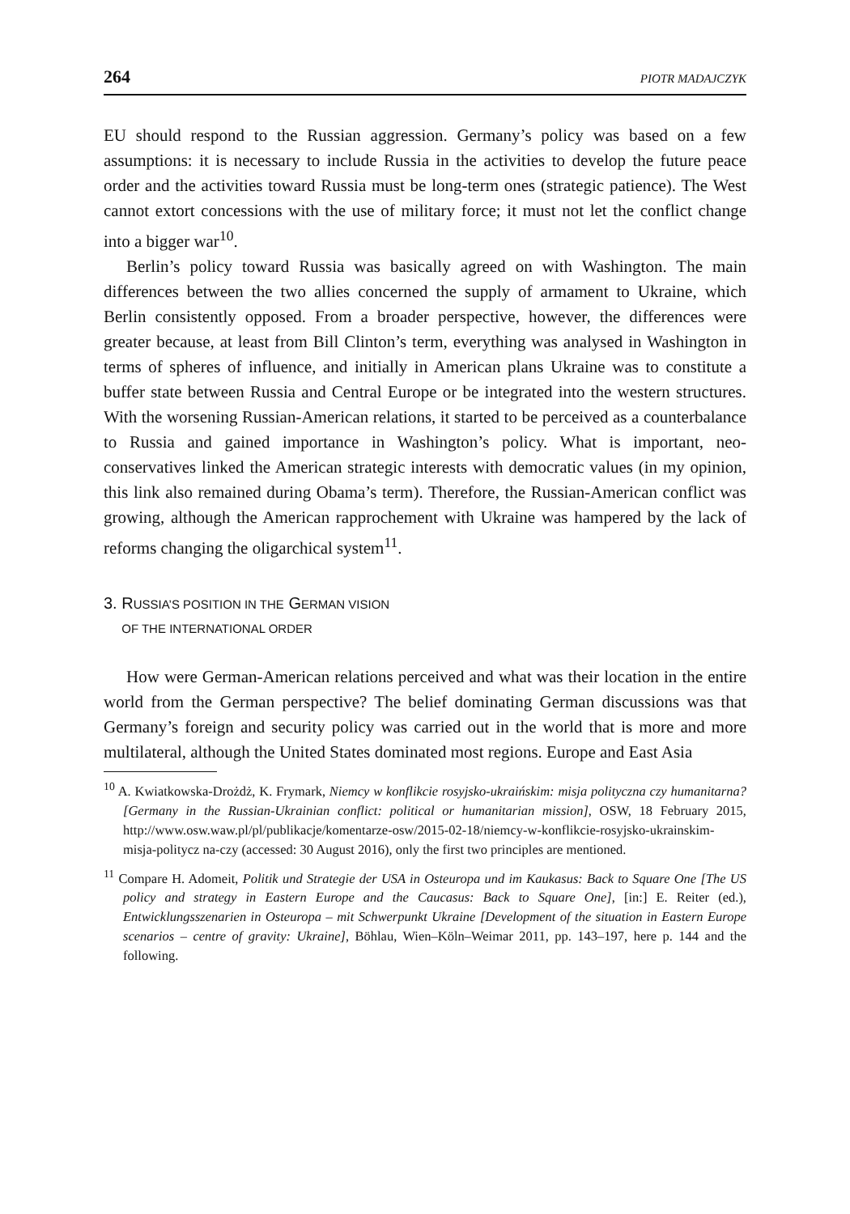264 PIOTR MADAJCZYK
EU should respond to the Russian aggression. Germany’s policy was based on a few assumptions: it is necessary to include Russia in the activities to develop the future peace order and the activities toward Russia must be long-term ones (strategic patience). The West cannot extort concessions with the use of military force; it must not let the conflict change into a bigger war<sup>10</sup>.
Berlin’s policy toward Russia was basically agreed on with Washington. The main differences between the two allies concerned the supply of armament to Ukraine, which Berlin consistently opposed. From a broader perspective, however, the differences were greater because, at least from Bill Clinton’s term, everything was analysed in Washington in terms of spheres of influence, and initially in American plans Ukraine was to constitute a buffer state between Russia and Central Europe or be integrated into the western structures. With the worsening Russian-American relations, it started to be perceived as a counterbalance to Russia and gained importance in Washington’s policy. What is important, neo-conservatives linked the American strategic interests with democratic values (in my opinion, this link also remained during Obama’s term). Therefore, the Russian-American conflict was growing, although the American rapprochement with Ukraine was hampered by the lack of reforms changing the oligarchical system<sup>11</sup>.
3. RUSSIA’S POSITION IN THE GERMAN VISION
OF THE INTERNATIONAL ORDER
How were German-American relations perceived and what was their location in the entire world from the German perspective? The belief dominating German discussions was that Germany’s foreign and security policy was carried out in the world that is more and more multilateral, although the United States dominated most regions. Europe and East Asia
<sup>10</sup> A. Kwiatkowska-Drożdż, K. Frymark, Niemcy w konflikcie rosyjsko-ukraińskim: misja polityczna czy humanitarna? [Germany in the Russian-Ukrainian conflict: political or humanitarian mission], OSW, 18 February 2015, http://www.osw.waw.pl/pl/publikacje/komentarze-osw/2015-02-18/niemcy-w-konflikcie-rosyjsko-ukrainskim-misja-politycz na-czy (accessed: 30 August 2016), only the first two principles are mentioned.
<sup>11</sup> Compare H. Adomeit, Politik und Strategie der USA in Osteuropa und im Kaukasus: Back to Square One [The US policy and strategy in Eastern Europe and the Caucasus: Back to Square One], [in:] E. Reiter (ed.), Entwicklungsszenarien in Osteuropa – mit Schwerpunkt Ukraine [Development of the situation in Eastern Europe scenarios – centre of gravity: Ukraine], Böhlau, Wien–Köln–Weimar 2011, pp. 143–197, here p. 144 and the following.